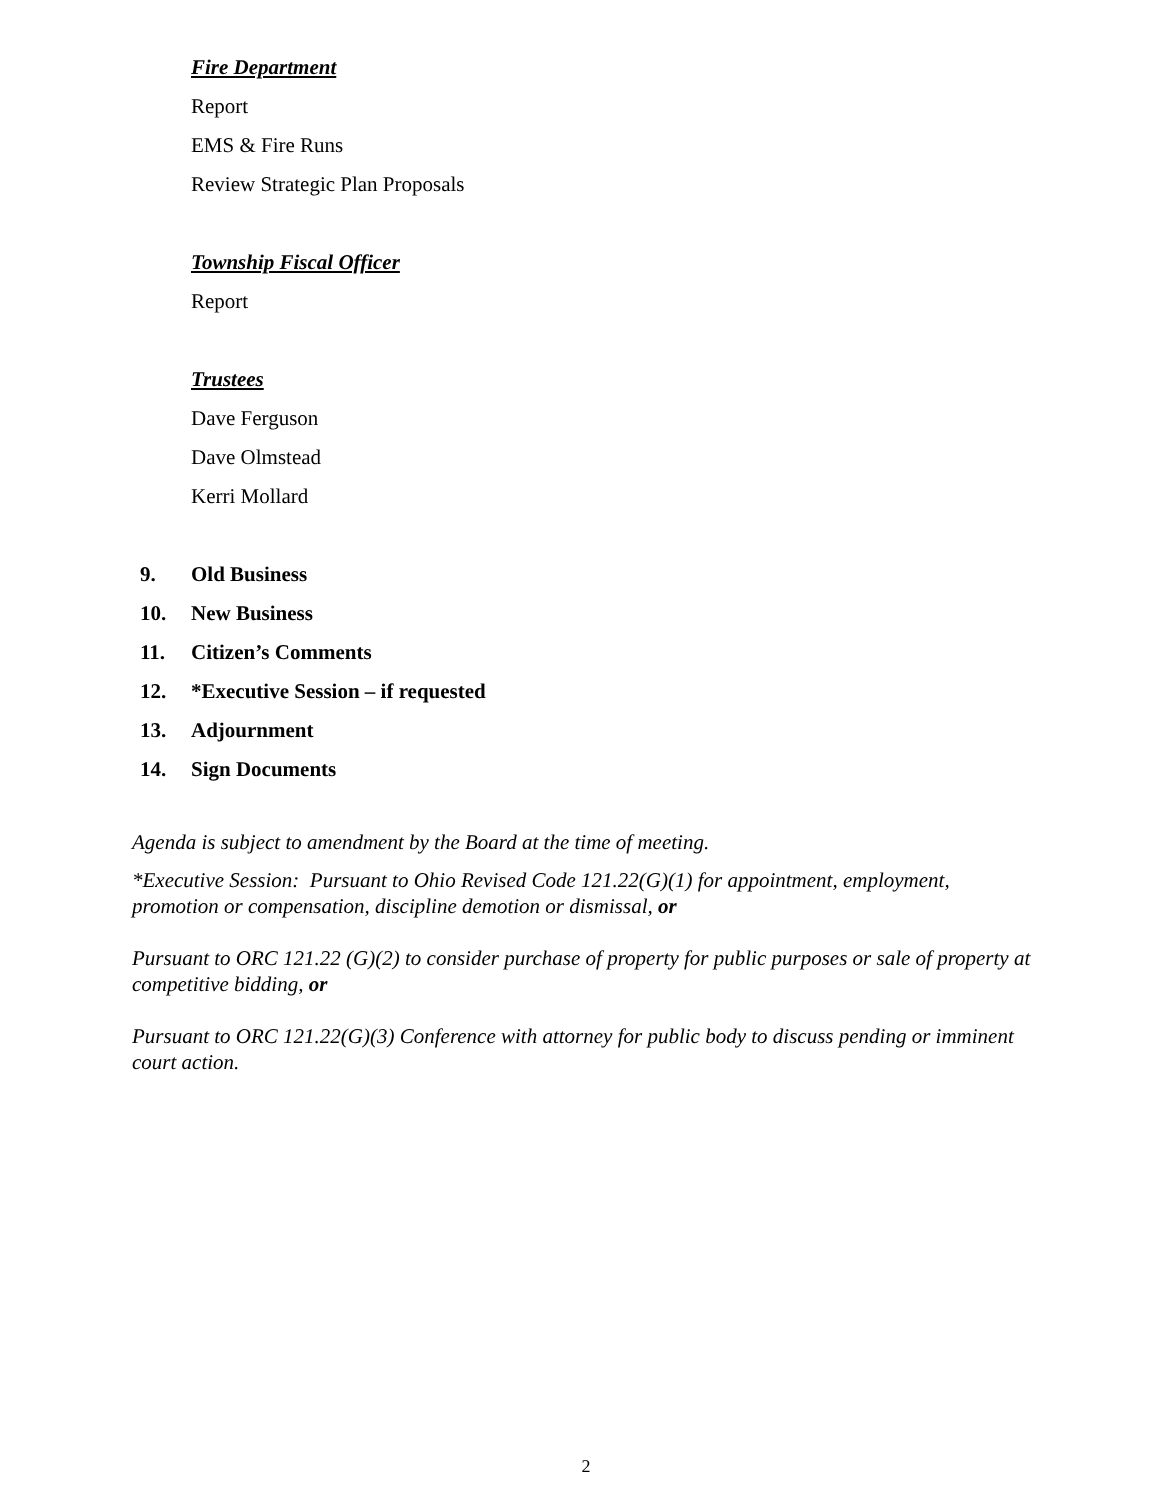Fire Department
Report
EMS & Fire Runs
Review Strategic Plan Proposals
Township Fiscal Officer
Report
Trustees
Dave Ferguson
Dave Olmstead
Kerri Mollard
9. Old Business
10. New Business
11. Citizen’s Comments
12. *Executive Session – if requested
13. Adjournment
14. Sign Documents
Agenda is subject to amendment by the Board at the time of meeting.
*Executive Session: Pursuant to Ohio Revised Code 121.22(G)(1) for appointment, employment, promotion or compensation, discipline demotion or dismissal, or
Pursuant to ORC 121.22 (G)(2) to consider purchase of property for public purposes or sale of property at competitive bidding, or
Pursuant to ORC 121.22(G)(3) Conference with attorney for public body to discuss pending or imminent court action.
2